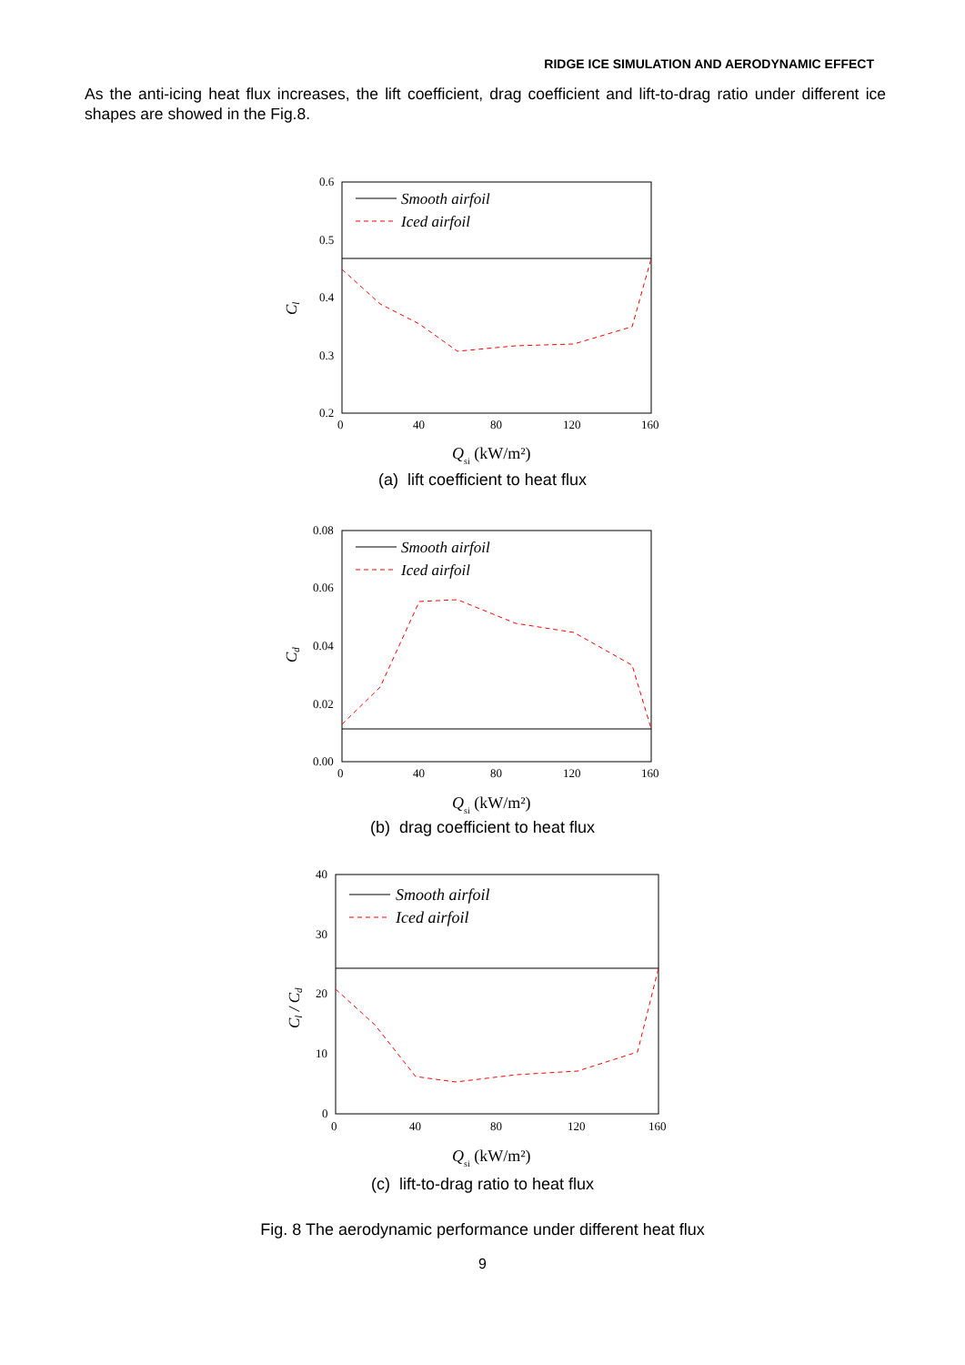RIDGE ICE SIMULATION AND AERODYNAMIC EFFECT
As the anti-icing heat flux increases, the lift coefficient, drag coefficient and lift-to-drag ratio under different ice shapes are showed in the Fig.8.
0.6
0.5
0.4
0.3
0.2
0
40
80
120
160
Cl
Qsi (kW/m²)
Smooth airfoil
Iced airfoil
(a) lift coefficient to heat flux
0.08
0.06
0.04
0.02
0.00
0
40
80
120
160
Cd
Qsi (kW/m²)
Smooth airfoil
Iced airfoil
(b) drag coefficient to heat flux
40
30
20
10
0
0
40
80
120
160
Cl / Cd
Qsi (kW/m²)
Smooth airfoil
Iced airfoil
(c) lift-to-drag ratio to heat flux
Fig. 8 The aerodynamic performance under different heat flux
9